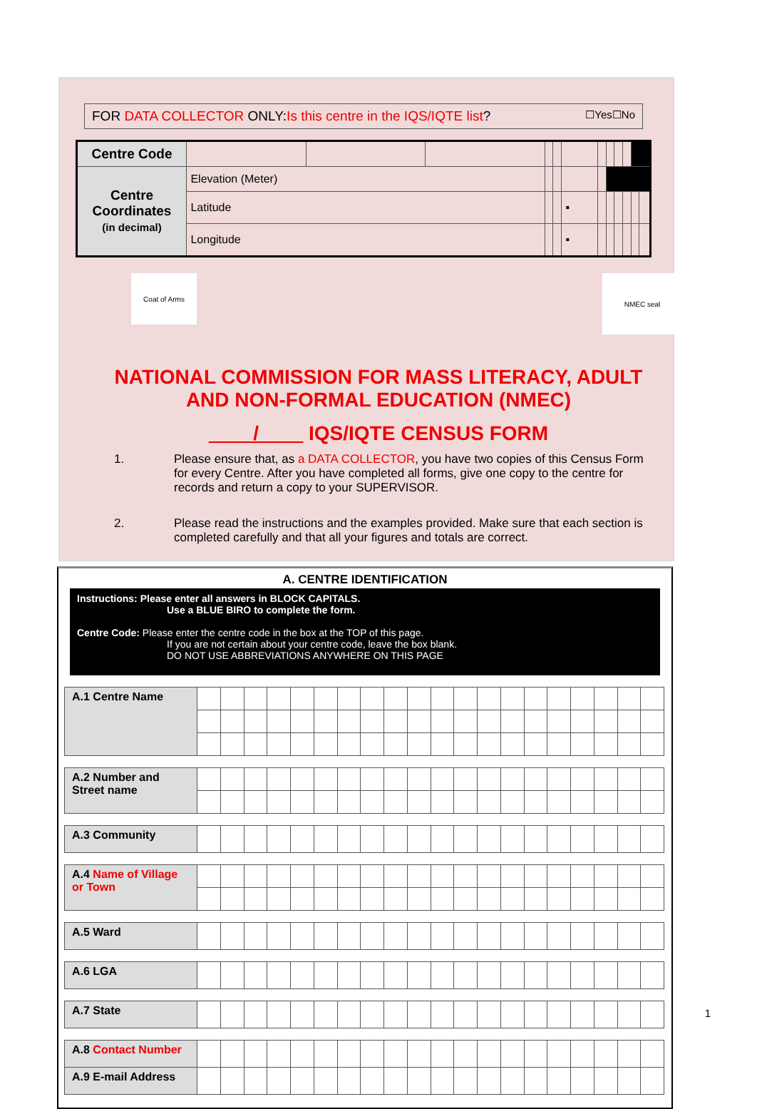FOR DATA COLLECTOR ONLY:Is this centre in the IQS/IQTE list? ☐Yes☐No
| Centre Code | | | | | | | | | | | | |
| Centre Coordinates (in decimal) | Elevation (Meter) | | | | | | | | | | | |
| | Latitude | | | | | ▪ | | | | | | |
| | Longitude | | | | | ▪ | | | | | | |
Coat of Arms
NMEC seal
NATIONAL COMMISSION FOR MASS LITERACY, ADULT
AND NON-FORMAL EDUCATION (NMEC)
____/____ IQS/IQTE CENSUS FORM
1. Please ensure that, as a DATA COLLECTOR, you have two copies of this Census Form for every Centre. After you have completed all forms, give one copy to the centre for records and return a copy to your SUPERVISOR.
2. Please read the instructions and the examples provided. Make sure that each section is completed carefully and that all your figures and totals are correct.
A. CENTRE IDENTIFICATION
Instructions: Please enter all answers in BLOCK CAPITALS.
Use a BLUE BIRO to complete the form.
Centre Code: Please enter the centre code in the box at the TOP of this page.
If you are not certain about your centre code, leave the box blank.
DO NOT USE ABBREVIATIONS ANYWHERE ON THIS PAGE
| A.1 Centre Name | | | | | | | | | | | | | | | | | | | | |
| A.2 Number and Street name | | | | | | | | | | | | | | | | | | | | |
| A.3 Community | | | | | | | | | | | | | | | | | | | | |
| A.4 Name of Village or Town | | | | | | | | | | | | | | | | | | | | |
| A.5 Ward | | | | | | | | | | | | | | | | | | | | |
| A.6 LGA | | | | | | | | | | | | | | | | | | | | |
| A.7 State | | | | | | | | | | | | | | | | | | | | |
| A.8 Contact Number | | | | | | | | | | | | | | | | | | | | |
| A.9 E-mail Address | | | | | | | | | | | | | | | | | | | | |
1